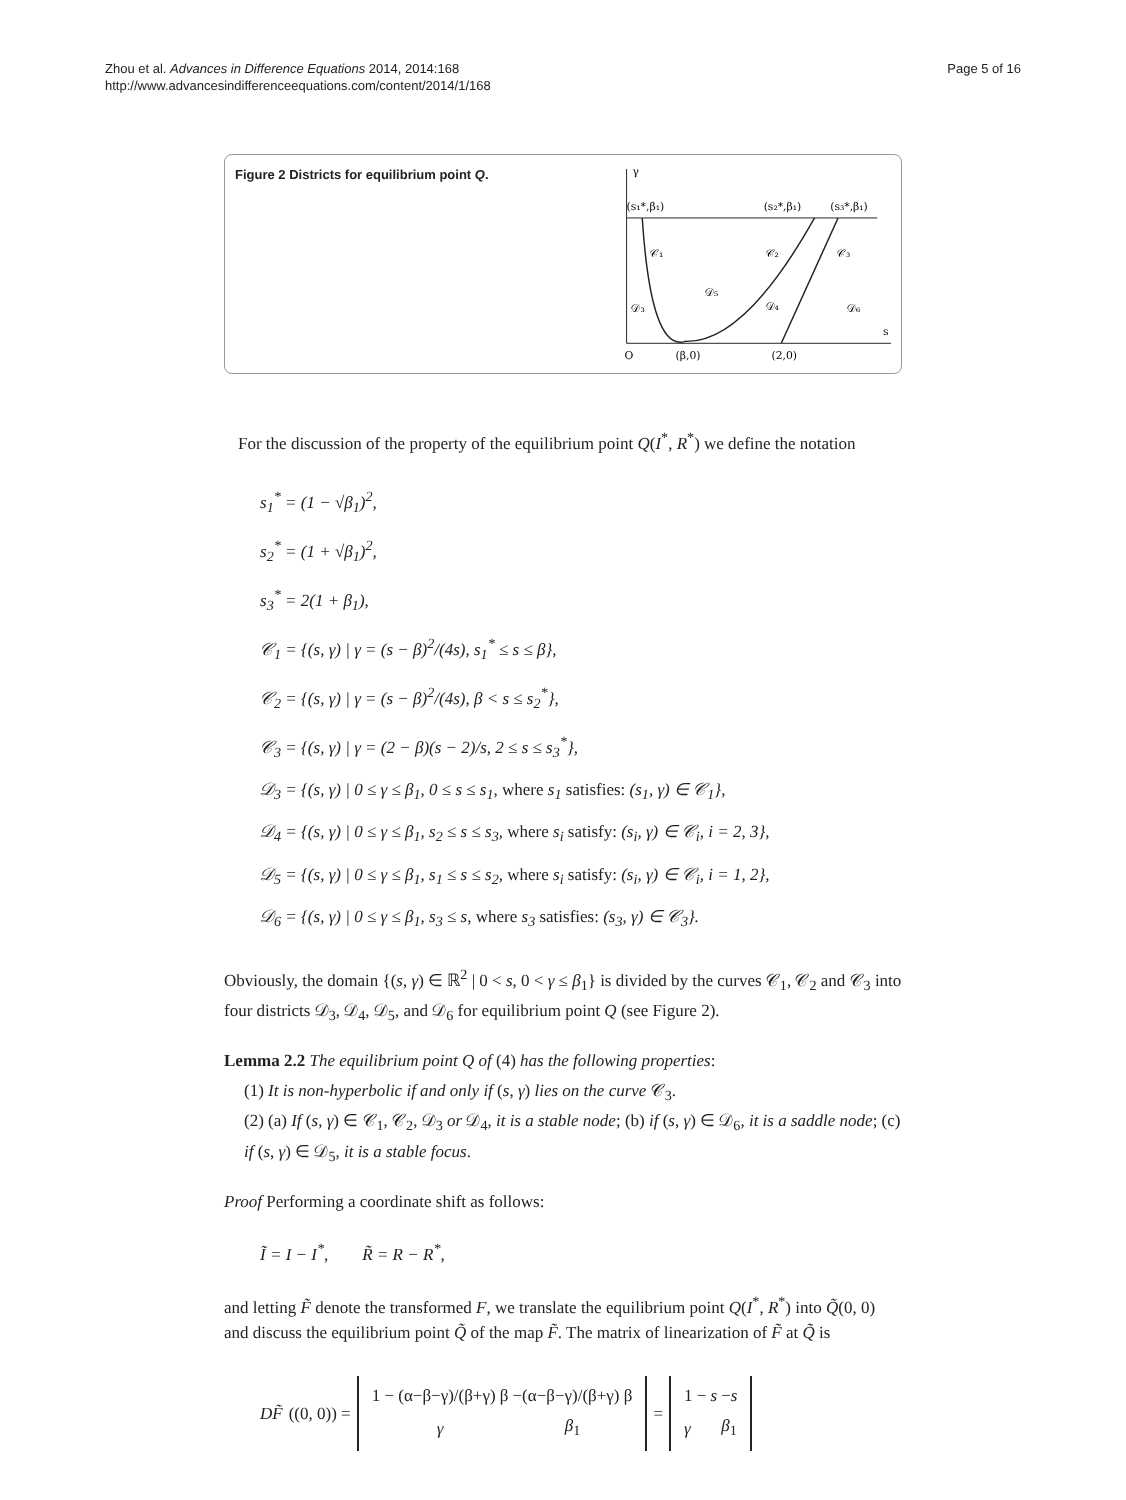Zhou et al. Advances in Difference Equations 2014, 2014:168
http://www.advancesindifferenceequations.com/content/2014/1/168
Page 5 of 16
Figure 2 Districts for equilibrium point Q.
γ
(s₁*,β₁)
(s₂*,β₁)
(s₃*,β₁)
𝒞₁
𝒞₂
𝒞₃
𝒟₅
𝒟₃
𝒟₄
𝒟₆
s
O
(β,0)
(2,0)
For the discussion of the property of the equilibrium point Q(I<sup>*</sup>, R<sup>*</sup>) we define the notation
s<sub>1</sub><sup>*</sup> = (1 − √β<sub>1</sub>)<sup>2</sup>,
s<sub>2</sub><sup>*</sup> = (1 + √β<sub>1</sub>)<sup>2</sup>,
s<sub>3</sub><sup>*</sup> = 2(1 + β<sub>1</sub>),
𝒞<sub>1</sub> = {(s, γ) | γ = (s − β)<sup>2</sup>/(4s), s<sub>1</sub><sup>*</sup> ≤ s ≤ β},
𝒞<sub>2</sub> = {(s, γ) | γ = (s − β)<sup>2</sup>/(4s), β < s ≤ s<sub>2</sub><sup>*</sup>},
𝒞<sub>3</sub> = {(s, γ) | γ = (2 − β)(s − 2)/s, 2 ≤ s ≤ s<sub>3</sub><sup>*</sup>},
𝒟<sub>3</sub> = {(s, γ) | 0 ≤ γ ≤ β<sub>1</sub>, 0 ≤ s ≤ s<sub>1</sub>, where s<sub>1</sub> satisfies: (s<sub>1</sub>, γ) ∈ 𝒞<sub>1</sub>},
𝒟<sub>4</sub> = {(s, γ) | 0 ≤ γ ≤ β<sub>1</sub>, s<sub>2</sub> ≤ s ≤ s<sub>3</sub>, where s<sub>i</sub> satisfy: (s<sub>i</sub>, γ) ∈ 𝒞<sub>i</sub>, i = 2, 3},
𝒟<sub>5</sub> = {(s, γ) | 0 ≤ γ ≤ β<sub>1</sub>, s<sub>1</sub> ≤ s ≤ s<sub>2</sub>, where s<sub>i</sub> satisfy: (s<sub>i</sub>, γ) ∈ 𝒞<sub>i</sub>, i = 1, 2},
𝒟<sub>6</sub> = {(s, γ) | 0 ≤ γ ≤ β<sub>1</sub>, s<sub>3</sub> ≤ s, where s<sub>3</sub> satisfies: (s<sub>3</sub>, γ) ∈ 𝒞<sub>3</sub>}.
Obviously, the domain {(s, γ) ∈ ℝ<sup>2</sup> | 0 < s, 0 < γ ≤ β<sub>1</sub>} is divided by the curves 𝒞<sub>1</sub>, 𝒞<sub>2</sub> and 𝒞<sub>3</sub> into four districts 𝒟<sub>3</sub>, 𝒟<sub>4</sub>, 𝒟<sub>5</sub>, and 𝒟<sub>6</sub> for equilibrium point Q (see Figure 2).
Lemma 2.2 The equilibrium point Q of (4) has the following properties:
(1) It is non-hyperbolic if and only if (s, γ) lies on the curve 𝒞<sub>3</sub>.
(2) (a) If (s, γ) ∈ 𝒞<sub>1</sub>, 𝒞<sub>2</sub>, 𝒟<sub>3</sub> or 𝒟<sub>4</sub>, it is a stable node; (b) if (s, γ) ∈ 𝒟<sub>6</sub>, it is a saddle node; (c) if (s, γ) ∈ 𝒟<sub>5</sub>, it is a stable focus.
Proof Performing a coordinate shift as follows:
Ĩ = I − I<sup>*</sup>, R̃ = R − R<sup>*</sup>,
and letting F̃ denote the transformed F, we translate the equilibrium point Q(I<sup>*</sup>, R<sup>*</sup>) into Q̃(0, 0) and discuss the equilibrium point Q̃ of the map F̃. The matrix of linearization of F̃ at Q̃ is
DF̃ ((0, 0)) =
| 1 − (α−β−γ)/(β+γ) β | −(α−β−γ)/(β+γ) β |
| γ | β<sub>1</sub> |
=
| 1 − s | − s |
| γ | β<sub>1</sub> |